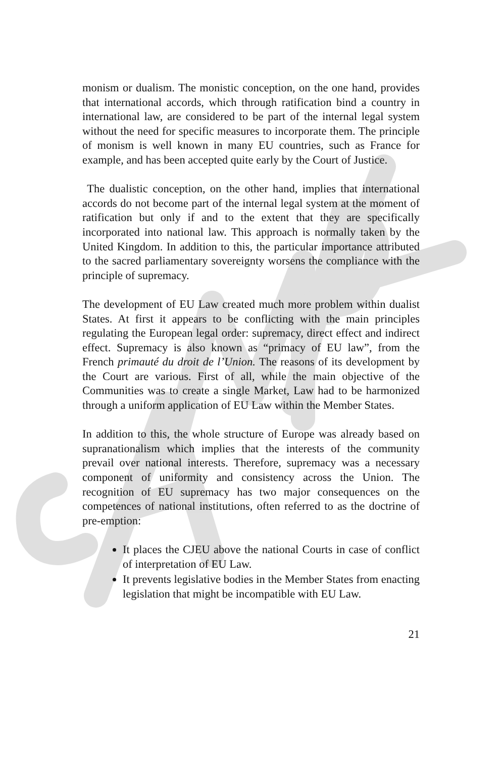monism or dualism. The monistic conception, on the one hand, provides that international accords, which through ratification bind a country in international law, are considered to be part of the internal legal system without the need for specific measures to incorporate them. The principle of monism is well known in many EU countries, such as France for example, and has been accepted quite early by the Court of Justice.
The dualistic conception, on the other hand, implies that international accords do not become part of the internal legal system at the moment of ratification but only if and to the extent that they are specifically incorporated into national law. This approach is normally taken by the United Kingdom. In addition to this, the particular importance attributed to the sacred parliamentary sovereignty worsens the compliance with the principle of supremacy.
The development of EU Law created much more problem within dualist States. At first it appears to be conflicting with the main principles regulating the European legal order: supremacy, direct effect and indirect effect. Supremacy is also known as “primacy of EU law”, from the French primauté du droit de l’Union. The reasons of its development by the Court are various. First of all, while the main objective of the Communities was to create a single Market, Law had to be harmonized through a uniform application of EU Law within the Member States.
In addition to this, the whole structure of Europe was already based on supranationalism which implies that the interests of the community prevail over national interests. Therefore, supremacy was a necessary component of uniformity and consistency across the Union. The recognition of EU supremacy has two major consequences on the competences of national institutions, often referred to as the doctrine of pre-emption:
It places the CJEU above the national Courts in case of conflict of interpretation of EU Law.
It prevents legislative bodies in the Member States from enacting legislation that might be incompatible with EU Law.
21